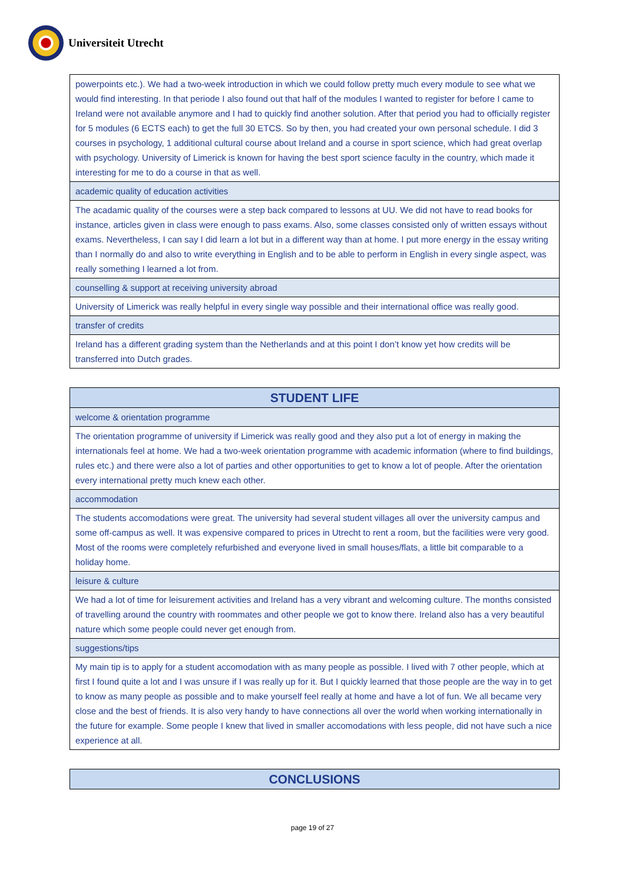Universiteit Utrecht
| powerpoints etc.). We had a two-week introduction in which we could follow pretty much every module to see what we would find interesting. In that periode I also found out that half of the modules I wanted to register for before I came to Ireland were not available anymore and I had to quickly find another solution. After that period you had to officially register for 5 modules (6 ECTS each) to get the full 30 ETCS. So by then, you had created your own personal schedule. I did 3 courses in psychology, 1 additional cultural course about Ireland and a course in sport science, which had great overlap with psychology. University of Limerick is known for having the best sport science faculty in the country, which made it interesting for me to do a course in that as well. |
| academic quality of education activities |
| The acadamic quality of the courses were a step back compared to lessons at UU. We did not have to read books for instance, articles given in class were enough to pass exams. Also, some classes consisted only of written essays without exams. Nevertheless, I can say I did learn a lot but in a different way than at home. I put more energy in the essay writing than I normally do and also to write everything in English and to be able to perform in English in every single aspect, was really something I learned a lot from. |
| counselling & support at receiving university abroad |
| University of Limerick was really helpful in every single way possible and their international office was really good. |
| transfer of credits |
| Ireland has a different grading system than the Netherlands and at this point I don’t know yet how credits will be transferred into Dutch grades. |
| STUDENT LIFE |
| --- |
| welcome & orientation programme |
| The orientation programme of university if Limerick was really good and they also put a lot of energy in making the internationals feel at home. We had a two-week orientation programme with academic information (where to find buildings, rules etc.) and there were also a lot of parties and other opportunities to get to know a lot of people. After the orientation every international pretty much knew each other. |
| accommodation |
| The students accomodations were great. The university had several student villages all over the university campus and some off-campus as well. It was expensive compared to prices in Utrecht to rent a room, but the facilities were very good. Most of the rooms were completely refurbished and everyone lived in small houses/flats, a little bit comparable to a holiday home. |
| leisure & culture |
| We had a lot of time for leisurement activities and Ireland has a very vibrant and welcoming culture. The months consisted of travelling around the country with roommates and other people we got to know there. Ireland also has a very beautiful nature which some people could never get enough from. |
| suggestions/tips |
| My main tip is to apply for a student accomodation with as many people as possible. I lived with 7 other people, which at first I found quite a lot and I was unsure if I was really up for it. But I quickly learned that those people are the way in to get to know as many people as possible and to make yourself feel really at home and have a lot of fun. We all became very close and the best of friends. It is also very handy to have connections all over the world when working internationally in the future for example. Some people I knew that lived in smaller accomodations with less people, did not have such a nice experience at all. |
| CONCLUSIONS |
| --- |
page 19 of 27